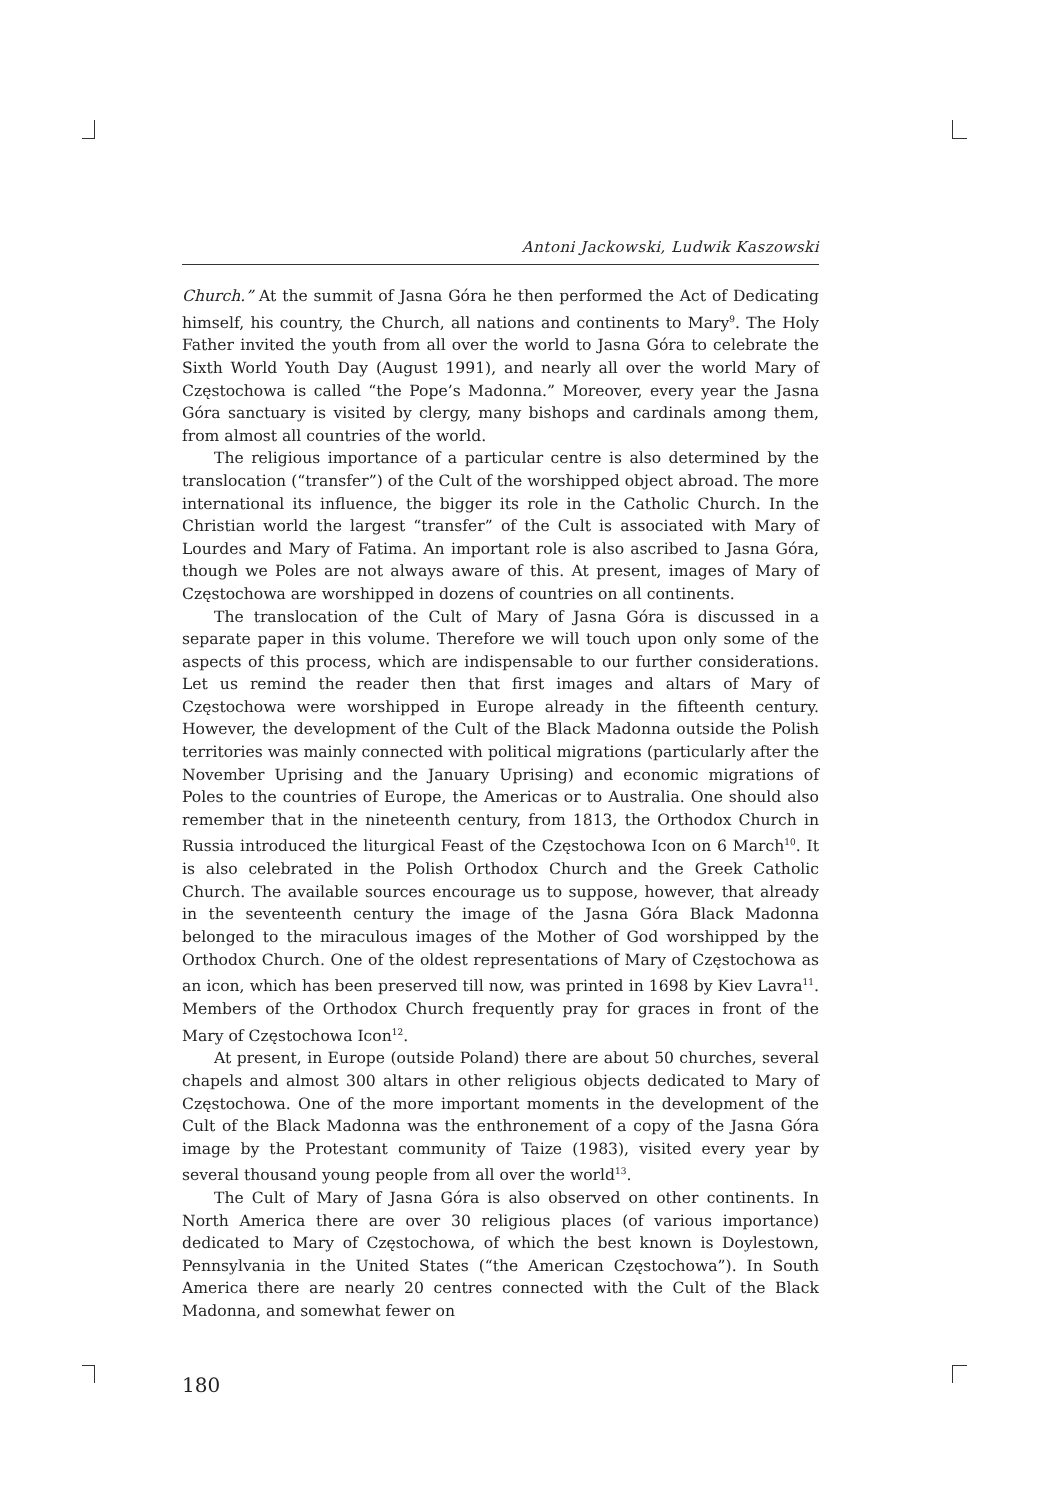Antoni Jackowski, Ludwik Kaszowski
Church.” At the summit of Jasna Góra he then performed the Act of Dedicating himself, his country, the Church, all nations and continents to Mary<sup>9</sup>. The Holy Father invited the youth from all over the world to Jasna Góra to celebrate the Sixth World Youth Day (August 1991), and nearly all over the world Mary of Często­chowa is called “the Pope’s Madonna.” Moreover, every year the Jasna Góra sanc­tuary is visited by clergy, many bishops and cardinals among them, from almost all countries of the world.
The religious importance of a particular centre is also determined by the trans­location (“transfer”) of the Cult of the worshipped object abroad. The more interna­tional its influence, the bigger its role in the Catholic Church. In the Christian world the largest “transfer” of the Cult is associated with Mary of Lourdes and Mary of Fatima. An important role is also ascribed to Jasna Góra, though we Poles are not always aware of this. At present, images of Mary of Częstochowa are worshipped in dozens of countries on all continents.
The translocation of the Cult of Mary of Jasna Góra is discussed in a separate paper in this volume. Therefore we will touch upon only some of the aspects of this process, which are indispensable to our further considerations. Let us remind the reader then that first images and altars of Mary of Częstochowa were worshipped in Europe already in the fifteenth century. However, the development of the Cult of the Black Madonna outside the Polish territories was mainly connected with politi­cal migrations (particularly after the November Uprising and the January Uprising) and economic migrations of Poles to the countries of Europe, the Americas or to Australia. One should also remember that in the nineteenth century, from 1813, the Orthodox Church in Russia introduced the liturgical Feast of the Częstochowa Icon on 6 March<sup>10</sup>. It is also celebrated in the Polish Orthodox Church and the Greek Catholic Church. The available sources encourage us to suppose, however, that already in the seventeenth century the image of the Jasna Góra Black Madon­na belonged to the miraculous images of the Mother of God worshipped by the Orthodox Church. One of the oldest representations of Mary of Częstochowa as an icon, which has been preserved till now, was printed in 1698 by Kiev Lavra<sup>11</sup>. Members of the Orthodox Church frequently pray for graces in front of the Mary of Częstochowa Icon<sup>12</sup>.
At present, in Europe (outside Poland) there are about 50 churches, several chapels and almost 300 altars in other religious objects dedicated to Mary of Częs­tochowa. One of the more important moments in the development of the Cult of the Black Madonna was the enthronement of a copy of the Jasna Góra image by the Protestant community of Taize (1983), visited every year by several thousand young people from all over the world<sup>13</sup>.
The Cult of Mary of Jasna Góra is also observed on other continents. In North America there are over 30 religious places (of various importance) dedicated to Mary of Częstochowa, of which the best known is Doylestown, Pennsylvania in the United States (“the American Częstochowa”). In South America there are nearly 20 centres connected with the Cult of the Black Madonna, and somewhat fewer on
180